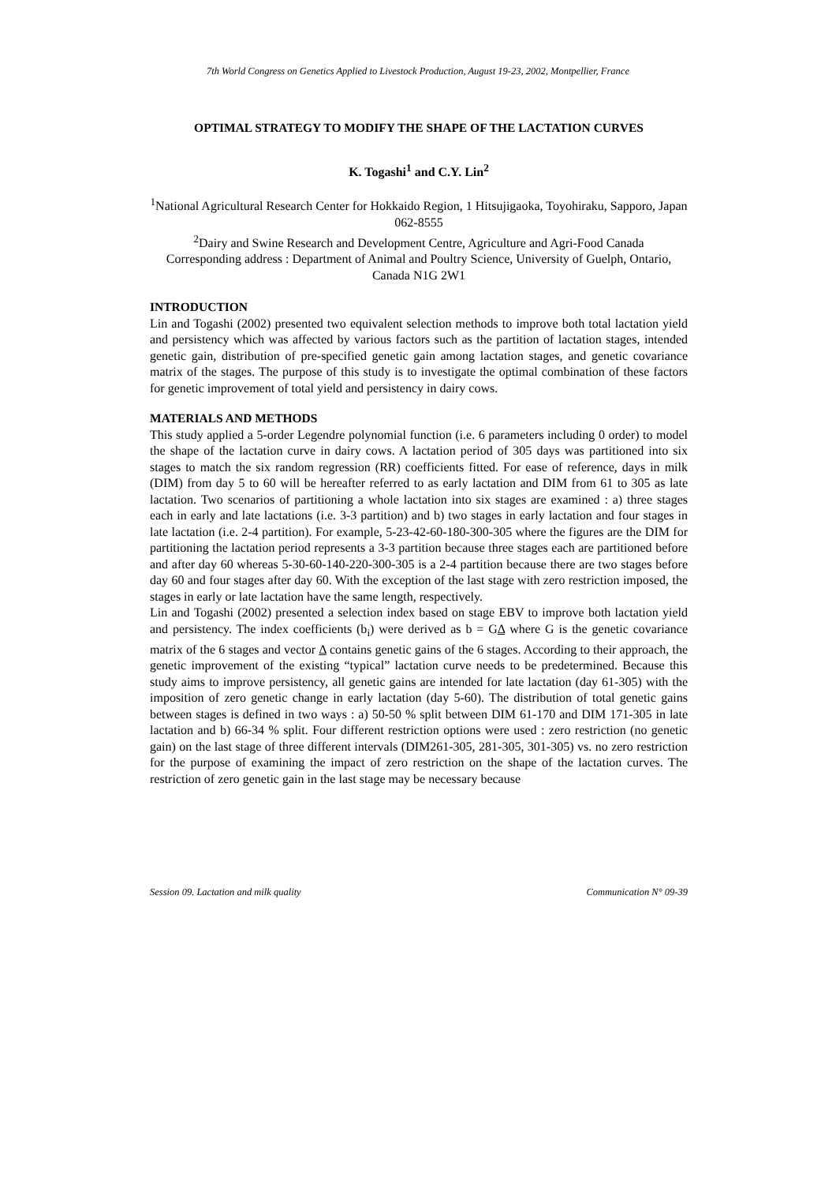7th World Congress on Genetics Applied to Livestock Production, August 19-23, 2002, Montpellier, France
OPTIMAL STRATEGY TO MODIFY THE SHAPE OF THE LACTATION CURVES
K. Togashi<sup>1</sup> and C.Y. Lin<sup>2</sup>
<sup>1</sup> National Agricultural Research Center for Hokkaido Region, 1 Hitsujigaoka, Toyohiraku, Sapporo, Japan 062-8555
<sup>2</sup> Dairy and Swine Research and Development Centre, Agriculture and Agri-Food Canada
Corresponding address : Department of Animal and Poultry Science, University of Guelph, Ontario, Canada N1G 2W1
INTRODUCTION
Lin and Togashi (2002) presented two equivalent selection methods to improve both total lactation yield and persistency which was affected by various factors such as the partition of lactation stages, intended genetic gain, distribution of pre-specified genetic gain among lactation stages, and genetic covariance matrix of the stages. The purpose of this study is to investigate the optimal combination of these factors for genetic improvement of total yield and persistency in dairy cows.
MATERIALS AND METHODS
This study applied a 5-order Legendre polynomial function (i.e. 6 parameters including 0 order) to model the shape of the lactation curve in dairy cows. A lactation period of 305 days was partitioned into six stages to match the six random regression (RR) coefficients fitted. For ease of reference, days in milk (DIM) from day 5 to 60 will be hereafter referred to as early lactation and DIM from 61 to 305 as late lactation. Two scenarios of partitioning a whole lactation into six stages are examined : a) three stages each in early and late lactations (i.e. 3-3 partition) and b) two stages in early lactation and four stages in late lactation (i.e. 2-4 partition). For example, 5-23-42-60-180-300-305 where the figures are the DIM for partitioning the lactation period represents a 3-3 partition because three stages each are partitioned before and after day 60 whereas 5-30-60-140-220-300-305 is a 2-4 partition because there are two stages before day 60 and four stages after day 60. With the exception of the last stage with zero restriction imposed, the stages in early or late lactation have the same length, respectively.
Lin and Togashi (2002) presented a selection index based on stage EBV to improve both lactation yield and persistency. The index coefficients (b<sub>i</sub>) were derived as b = GΔ where G is the genetic covariance matrix of the 6 stages and vector Δ contains genetic gains of the 6 stages. According to their approach, the genetic improvement of the existing “typical” lactation curve needs to be predetermined. Because this study aims to improve persistency, all genetic gains are intended for late lactation (day 61-305) with the imposition of zero genetic change in early lactation (day 5-60). The distribution of total genetic gains between stages is defined in two ways : a) 50-50 % split between DIM 61-170 and DIM 171-305 in late lactation and b) 66-34 % split. Four different restriction options were used : zero restriction (no genetic gain) on the last stage of three different intervals (DIM261-305, 281-305, 301-305) vs. no zero restriction for the purpose of examining the impact of zero restriction on the shape of the lactation curves. The restriction of zero genetic gain in the last stage may be necessary because
Session 09. Lactation and milk quality Communication N° 09-39